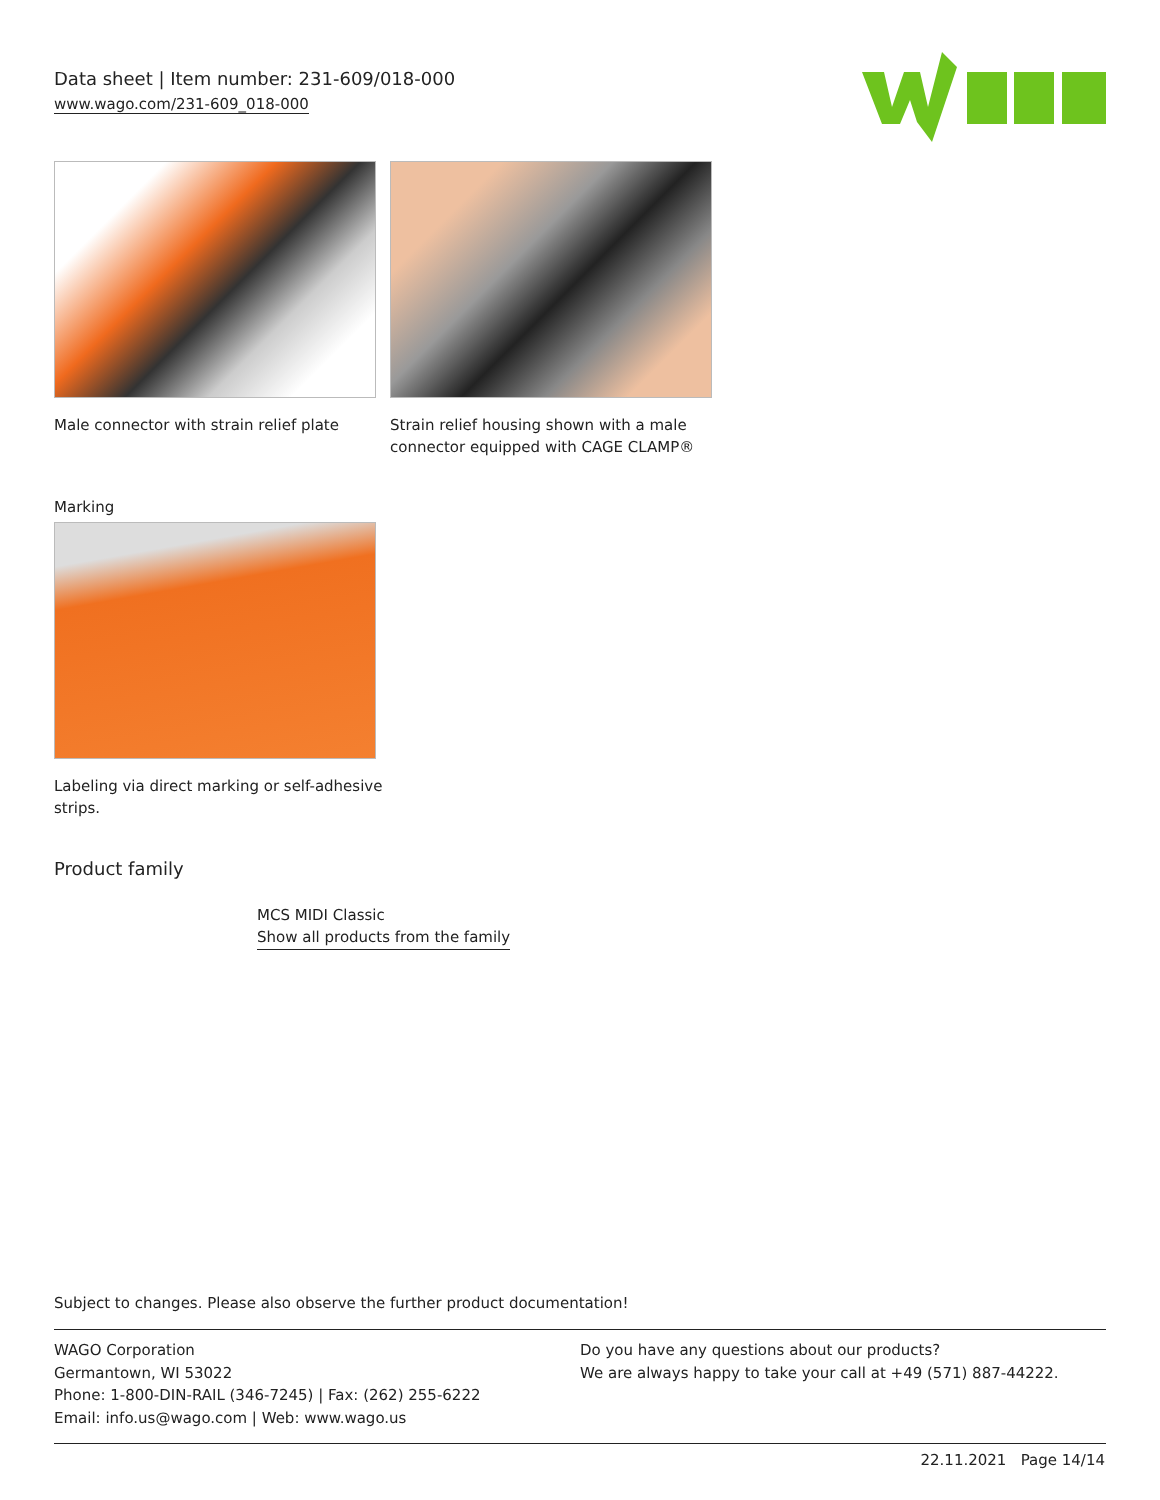Data sheet | Item number: 231-609/018-000
www.wago.com/231-609_018-000
Male connector with strain relief plate
Strain relief housing shown with a male connector equipped with CAGE CLAMP®
Marking
Labeling via direct marking or self-adhesive
strips.
Product family
MCS MIDI Classic
Show all products from the family
Subject to changes. Please also observe the further product documentation!
WAGO Corporation
Germantown, WI 53022
Phone: 1-800-DIN-RAIL (346-7245) | Fax: (262) 255-6222
Email: info.us@wago.com | Web: www.wago.us
Do you have any questions about our products?
We are always happy to take your call at +49 (571) 887-44222.
22.11.2021 Page 14/14